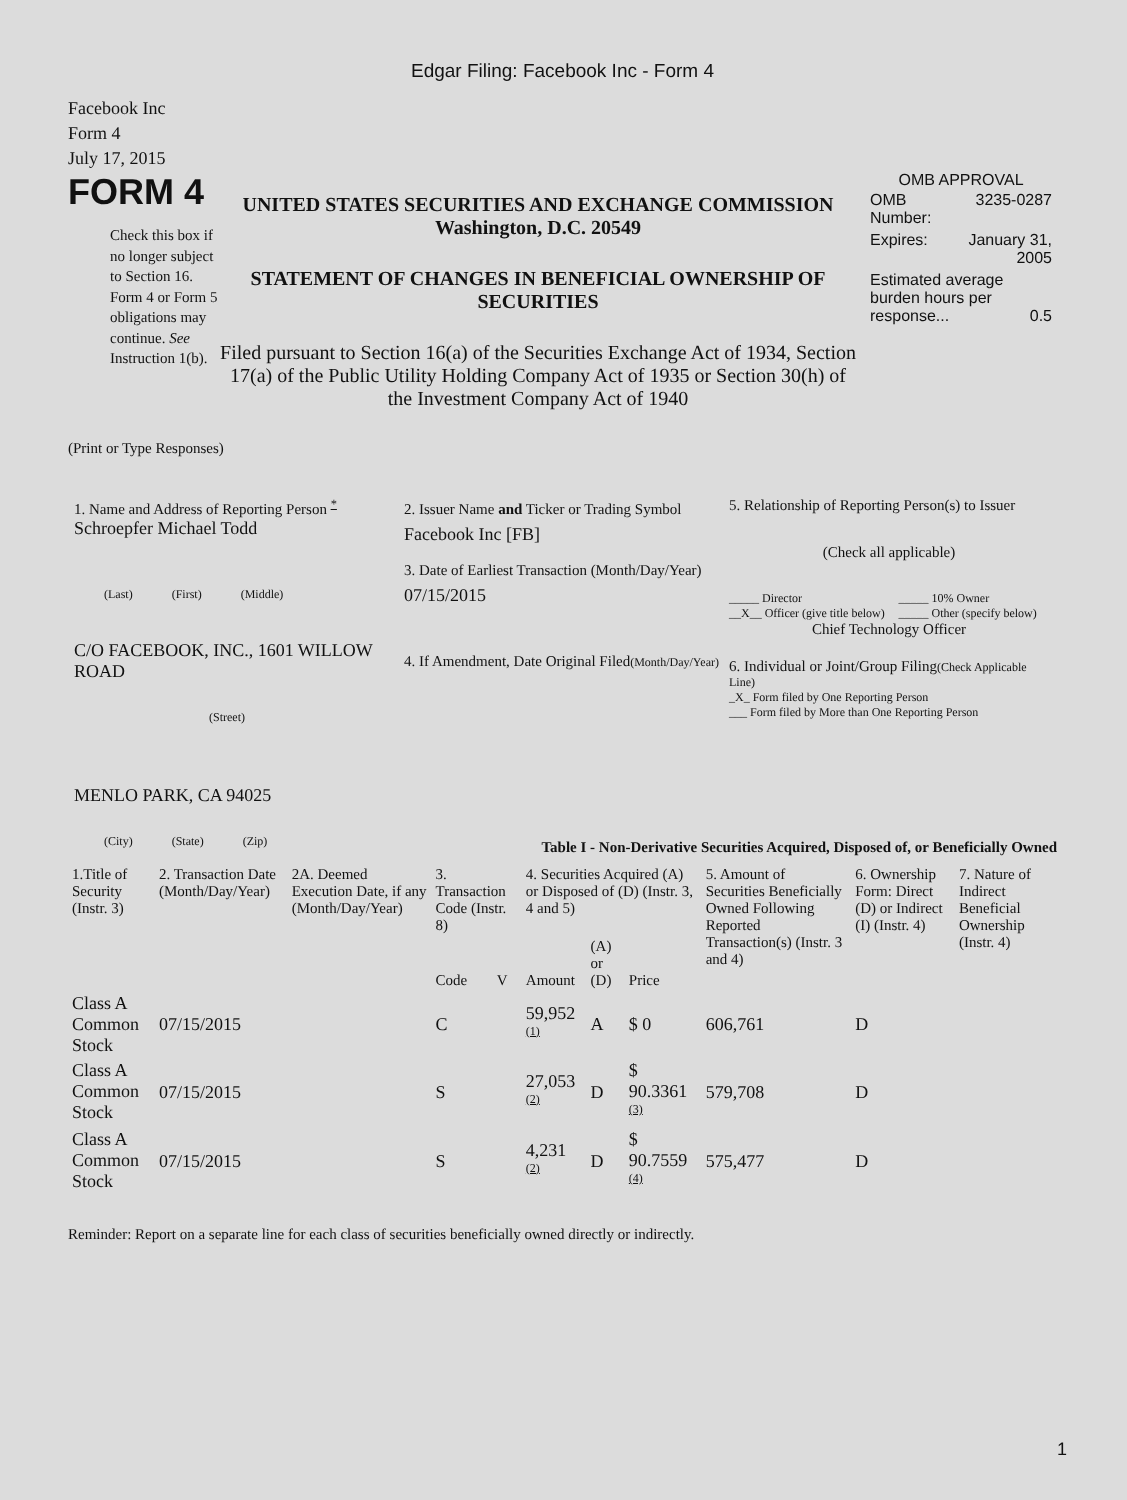Edgar Filing: Facebook Inc - Form 4
Facebook Inc
Form 4
July 17, 2015
FORM 4
Check this box if no longer subject to Section 16. Form 4 or Form 5 obligations may continue. See Instruction 1(b).
UNITED STATES SECURITIES AND EXCHANGE COMMISSION
Washington, D.C. 20549
STATEMENT OF CHANGES IN BENEFICIAL OWNERSHIP OF SECURITIES
Filed pursuant to Section 16(a) of the Securities Exchange Act of 1934, Section 17(a) of the Public Utility Holding Company Act of 1935 or Section 30(h) of the Investment Company Act of 1940
OMB APPROVAL
| OMB Number: | 3235-0287 |
| Expires: | January 31, 2005 |
| Estimated average burden hours per response... 0.5 | |
(Print or Type Responses)
1. Name and Address of Reporting Person <sup>*</sup>
Schroepfer Michael Todd
(Last) (First) (Middle)
C/O FACEBOOK, INC., 1601 WILLOW ROAD
(Street)
MENLO PARK, CA 94025
(City) (State) (Zip)
2. Issuer Name and Ticker or Trading Symbol
Facebook Inc [FB]
3. Date of Earliest Transaction (Month/Day/Year)
07/15/2015
4. If Amendment, Date Original Filed(Month/Day/Year)
5. Relationship of Reporting Person(s) to Issuer
(Check all applicable)
| _____ Director | _____ 10% Owner |
| __X__ Officer (give title below) | _____ Other (specify below) |
Chief Technology Officer
6. Individual or Joint/Group Filing(Check Applicable Line)
_X_ Form filed by One Reporting Person
___ Form filed by More than One Reporting Person
Table I - Non-Derivative Securities Acquired, Disposed of, or Beneficially Owned
| 1.Title of Security (Instr. 3) | 2. Transaction Date (Month/Day/Year) | 2A. Deemed Execution Date, if any (Month/Day/Year) | 3. Transaction Code (Instr. 8) | | 4. Securities Acquired (A) or Disposed of (D) (Instr. 3, 4 and 5) | | | 5. Amount of Securities Beneficially Owned Following Reported Transaction(s) (Instr. 3 and 4) | 6. Ownership Form: Direct (D) or Indirect (I) (Instr. 4) | 7. Nature of Indirect Beneficial Ownership (Instr. 4) |
| --- | --- | --- | --- | --- | --- | --- | --- | --- | --- | --- |
| | | | Code | V | Amount | (A) or (D) | Price | | | |
| Class A Common Stock | 07/15/2015 | | C | | 59,952 <sup>(1)</sup> | A | $ 0 | 606,761 | D | |
| Class A Common Stock | 07/15/2015 | | S | | 27,053 <sup>(2)</sup> | D | $ 90.3361 <sup>(3)</sup> | 579,708 | D | |
| Class A Common Stock | 07/15/2015 | | S | | 4,231 <sup>(2)</sup> | D | $ 90.7559 <sup>(4)</sup> | 575,477 | D | |
Reminder: Report on a separate line for each class of securities beneficially owned directly or indirectly.
1